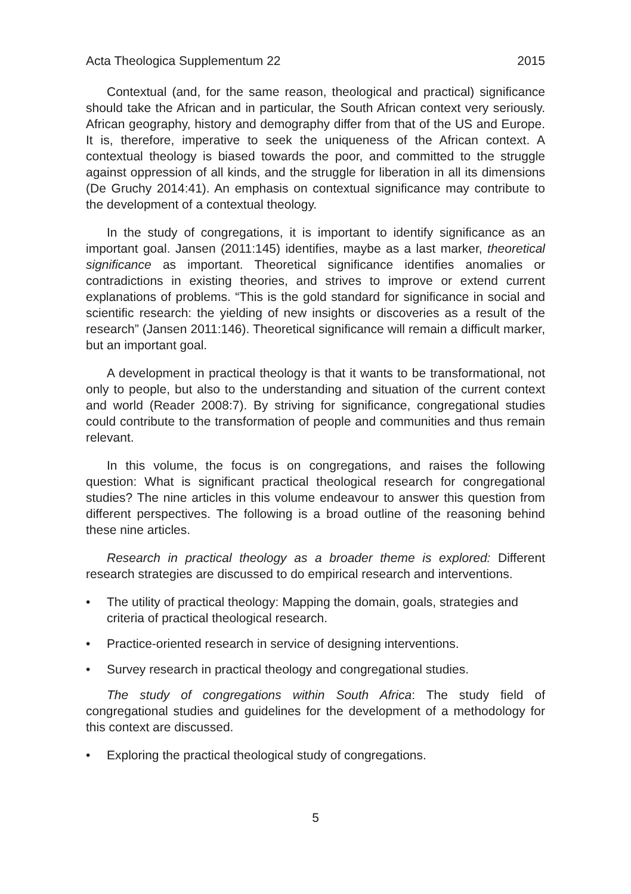Acta Theologica Supplementum 22 2015
Contextual (and, for the same reason, theological and practical) significance should take the African and in particular, the South African context very seriously. African geography, history and demography differ from that of the US and Europe. It is, therefore, imperative to seek the uniqueness of the African context. A contextual theology is biased towards the poor, and committed to the struggle against oppression of all kinds, and the struggle for liberation in all its dimensions (De Gruchy 2014:41). An emphasis on contextual significance may contribute to the development of a contextual theology.
In the study of congregations, it is important to identify significance as an important goal. Jansen (2011:145) identifies, maybe as a last marker, theoretical significance as important. Theoretical significance identifies anomalies or contradictions in existing theories, and strives to improve or extend current explanations of problems. “This is the gold standard for significance in social and scientific research: the yielding of new insights or discoveries as a result of the research” (Jansen 2011:146). Theoretical significance will remain a difficult marker, but an important goal.
A development in practical theology is that it wants to be transformational, not only to people, but also to the understanding and situation of the current context and world (Reader 2008:7). By striving for significance, congregational studies could contribute to the transformation of people and communities and thus remain relevant.
In this volume, the focus is on congregations, and raises the following question: What is significant practical theological research for congregational studies? The nine articles in this volume endeavour to answer this question from different perspectives. The following is a broad outline of the reasoning behind these nine articles.
Research in practical theology as a broader theme is explored: Different research strategies are discussed to do empirical research and interventions.
• The utility of practical theology: Mapping the domain, goals, strategies and criteria of practical theological research.
• Practice-oriented research in service of designing interventions.
• Survey research in practical theology and congregational studies.
The study of congregations within South Africa: The study field of congregational studies and guidelines for the development of a methodology for this context are discussed.
• Exploring the practical theological study of congregations.
5